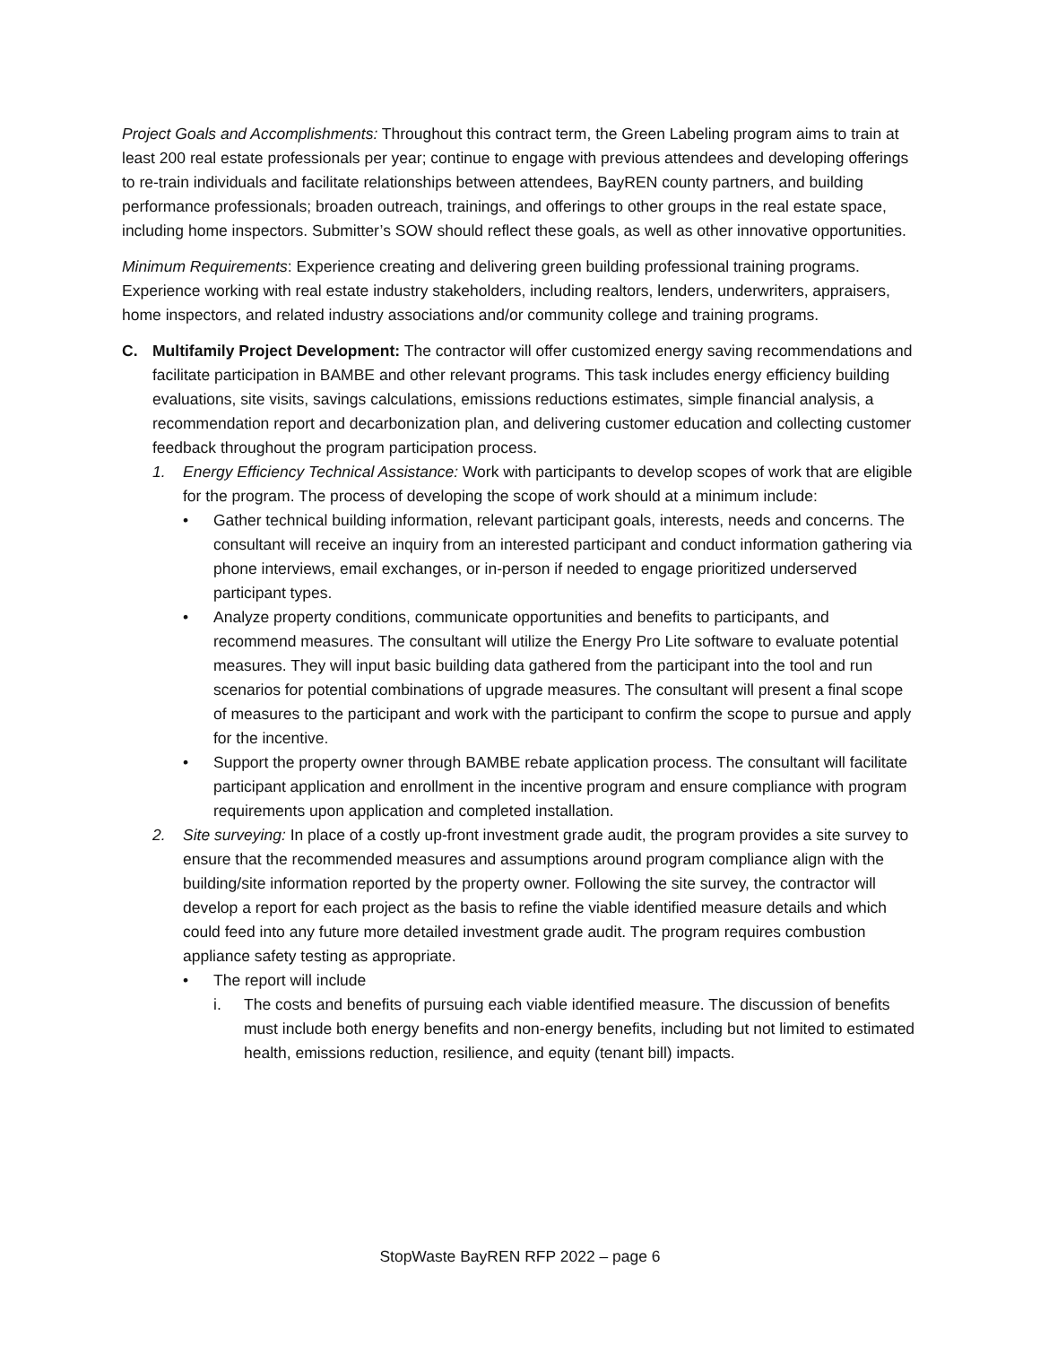Project Goals and Accomplishments: Throughout this contract term, the Green Labeling program aims to train at least 200 real estate professionals per year; continue to engage with previous attendees and developing offerings to re-train individuals and facilitate relationships between attendees, BayREN county partners, and building performance professionals; broaden outreach, trainings, and offerings to other groups in the real estate space, including home inspectors. Submitter’s SOW should reflect these goals, as well as other innovative opportunities.
Minimum Requirements: Experience creating and delivering green building professional training programs. Experience working with real estate industry stakeholders, including realtors, lenders, underwriters, appraisers, home inspectors, and related industry associations and/or community college and training programs.
C. Multifamily Project Development: The contractor will offer customized energy saving recommendations and facilitate participation in BAMBE and other relevant programs. This task includes energy efficiency building evaluations, site visits, savings calculations, emissions reductions estimates, simple financial analysis, a recommendation report and decarbonization plan, and delivering customer education and collecting customer feedback throughout the program participation process.
1. Energy Efficiency Technical Assistance: Work with participants to develop scopes of work that are eligible for the program. The process of developing the scope of work should at a minimum include:
• Gather technical building information, relevant participant goals, interests, needs and concerns. The consultant will receive an inquiry from an interested participant and conduct information gathering via phone interviews, email exchanges, or in-person if needed to engage prioritized underserved participant types.
• Analyze property conditions, communicate opportunities and benefits to participants, and recommend measures. The consultant will utilize the Energy Pro Lite software to evaluate potential measures. They will input basic building data gathered from the participant into the tool and run scenarios for potential combinations of upgrade measures. The consultant will present a final scope of measures to the participant and work with the participant to confirm the scope to pursue and apply for the incentive.
• Support the property owner through BAMBE rebate application process. The consultant will facilitate participant application and enrollment in the incentive program and ensure compliance with program requirements upon application and completed installation.
2. Site surveying: In place of a costly up-front investment grade audit, the program provides a site survey to ensure that the recommended measures and assumptions around program compliance align with the building/site information reported by the property owner. Following the site survey, the contractor will develop a report for each project as the basis to refine the viable identified measure details and which could feed into any future more detailed investment grade audit. The program requires combustion appliance safety testing as appropriate.
• The report will include
i. The costs and benefits of pursuing each viable identified measure. The discussion of benefits must include both energy benefits and non-energy benefits, including but not limited to estimated health, emissions reduction, resilience, and equity (tenant bill) impacts.
StopWaste BayREN RFP 2022 – page 6